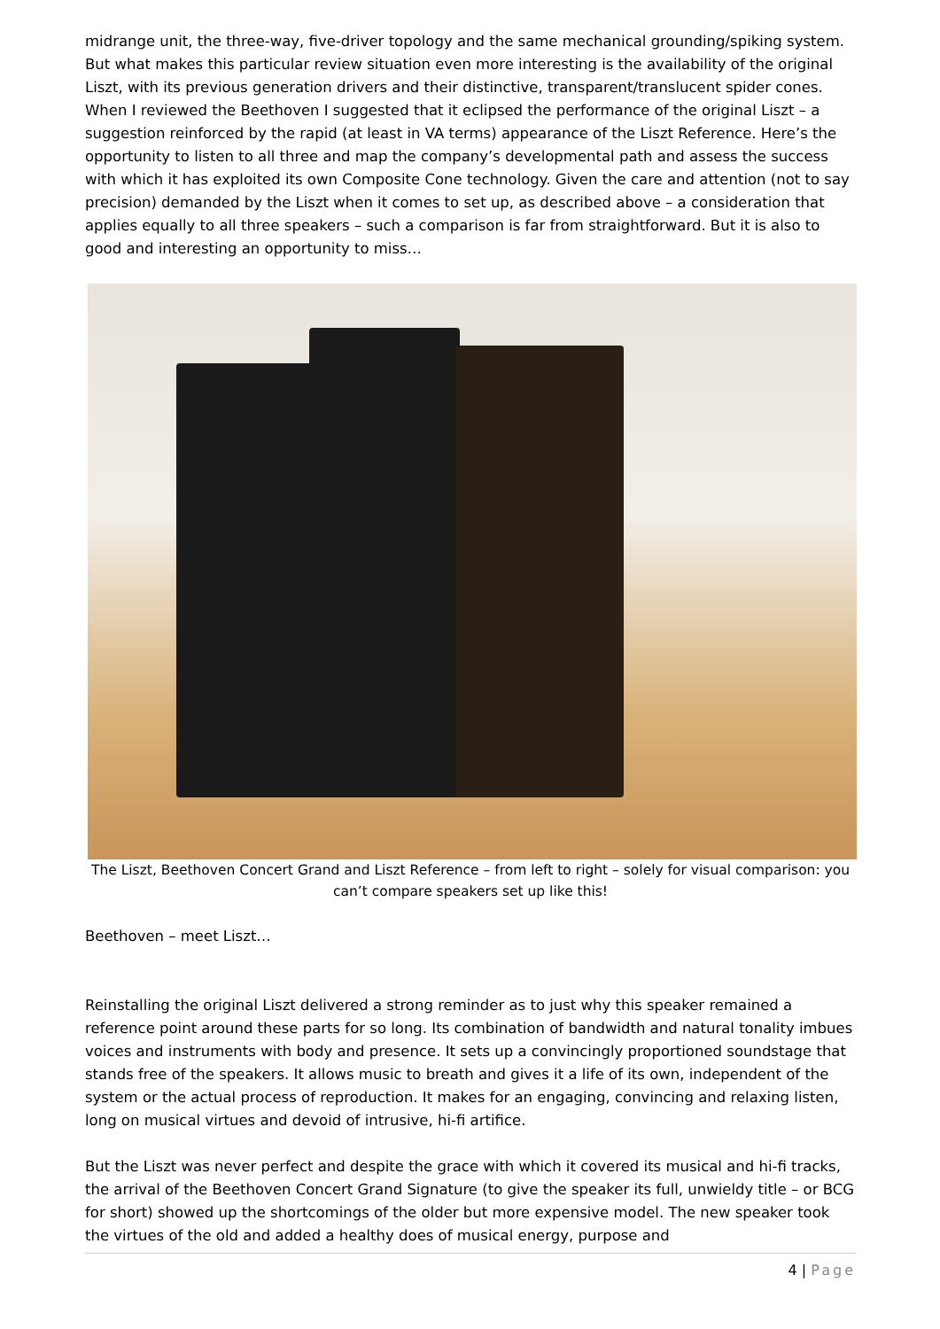midrange unit, the three-way, five-driver topology and the same mechanical grounding/spiking system. But what makes this particular review situation even more interesting is the availability of the original Liszt, with its previous generation drivers and their distinctive, transparent/translucent spider cones. When I reviewed the Beethoven I suggested that it eclipsed the performance of the original Liszt – a suggestion reinforced by the rapid (at least in VA terms) appearance of the Liszt Reference. Here’s the opportunity to listen to all three and map the company’s developmental path and assess the success with which it has exploited its own Composite Cone technology. Given the care and attention (not to say precision) demanded by the Liszt when it comes to set up, as described above – a consideration that applies equally to all three speakers – such a comparison is far from straightforward. But it is also to good and interesting an opportunity to miss…
The Liszt, Beethoven Concert Grand and Liszt Reference – from left to right – solely for visual comparison: you can’t compare speakers set up like this!
Beethoven – meet Liszt…
Reinstalling the original Liszt delivered a strong reminder as to just why this speaker remained a reference point around these parts for so long. Its combination of bandwidth and natural tonality imbues voices and instruments with body and presence. It sets up a convincingly proportioned soundstage that stands free of the speakers. It allows music to breath and gives it a life of its own, independent of the system or the actual process of reproduction. It makes for an engaging, convincing and relaxing listen, long on musical virtues and devoid of intrusive, hi-fi artifice.
But the Liszt was never perfect and despite the grace with which it covered its musical and hi-fi tracks, the arrival of the Beethoven Concert Grand Signature (to give the speaker its full, unwieldy title – or BCG for short) showed up the shortcomings of the older but more expensive model. The new speaker took the virtues of the old and added a healthy does of musical energy, purpose and
4 | Page